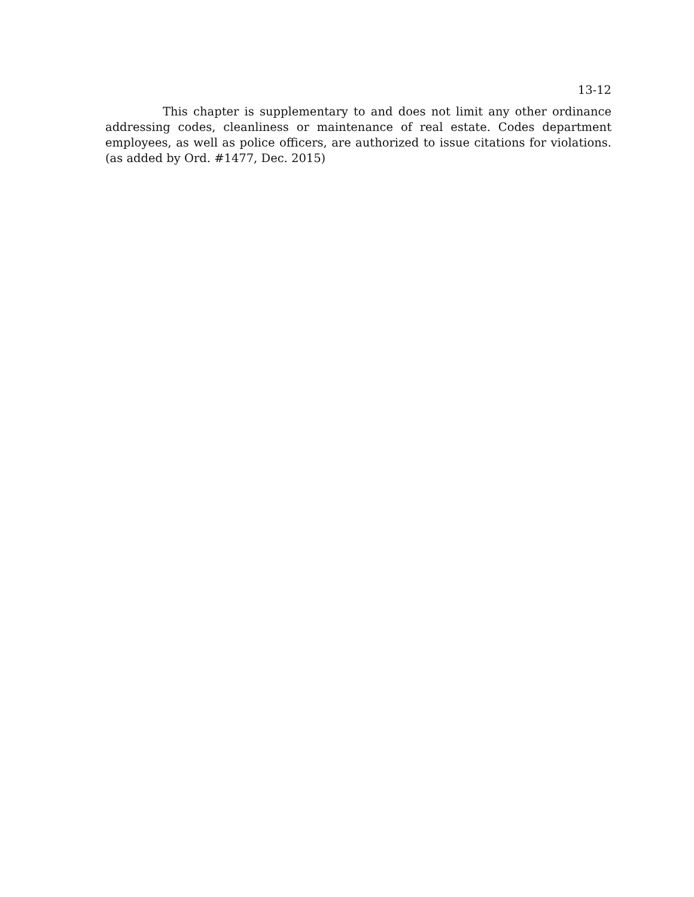13-12
This chapter is supplementary to and does not limit any other ordinance addressing codes, cleanliness or maintenance of real estate. Codes department employees, as well as police officers, are authorized to issue citations for violations. (as added by Ord. #1477, Dec. 2015)